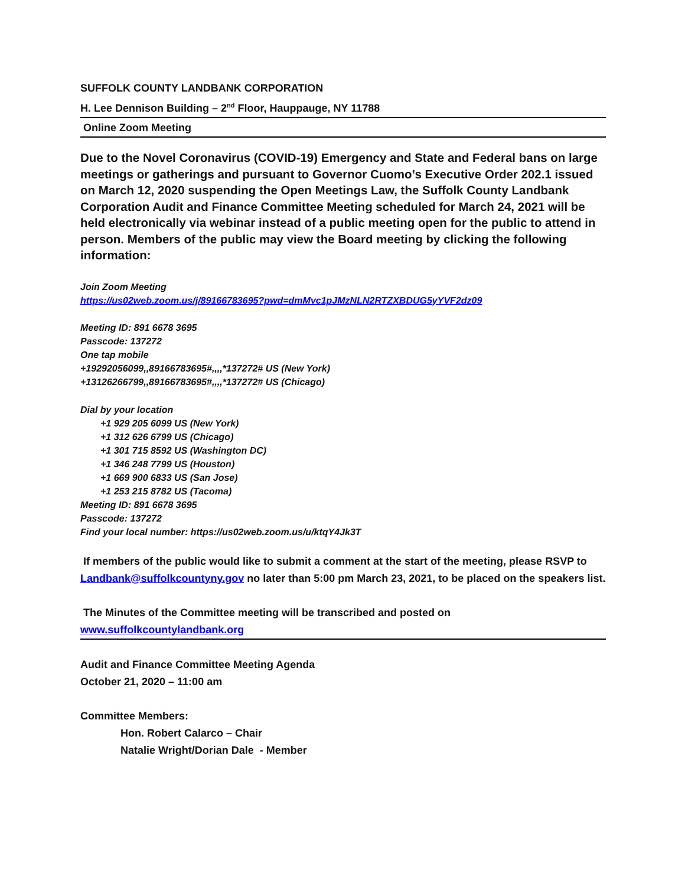SUFFOLK COUNTY LANDBANK CORPORATION
H. Lee Dennison Building – 2<sup>nd</sup> Floor, Hauppauge, NY 11788
Online Zoom Meeting
Due to the Novel Coronavirus (COVID-19) Emergency and State and Federal bans on large meetings or gatherings and pursuant to Governor Cuomo’s Executive Order 202.1 issued on March 12, 2020 suspending the Open Meetings Law, the Suffolk County Landbank Corporation Audit and Finance Committee Meeting scheduled for March 24, 2021 will be held electronically via webinar instead of a public meeting open for the public to attend in person. Members of the public may view the Board meeting by clicking the following information:
Join Zoom Meeting
https://us02web.zoom.us/j/89166783695?pwd=dmMvc1pJMzNLN2RTZXBDUG5yYVF2dz09
Meeting ID: 891 6678 3695
Passcode: 137272
One tap mobile
+19292056099,,89166783695#,,,,*137272# US (New York)
+13126266799,,89166783695#,,,,*137272# US (Chicago)
Dial by your location
+1 929 205 6099 US (New York)
+1 312 626 6799 US (Chicago)
+1 301 715 8592 US (Washington DC)
+1 346 248 7799 US (Houston)
+1 669 900 6833 US (San Jose)
+1 253 215 8782 US (Tacoma)
Meeting ID: 891 6678 3695
Passcode: 137272
Find your local number: https://us02web.zoom.us/u/ktqY4Jk3T
If members of the public would like to submit a comment at the start of the meeting, please RSVP to Landbank@suffolkcountyny.gov no later than 5:00 pm March 23, 2021, to be placed on the speakers list.
The Minutes of the Committee meeting will be transcribed and posted on
www.suffolkcountylandbank.org
Audit and Finance Committee Meeting Agenda
October 21, 2020 – 11:00 am
Committee Members:
Hon. Robert Calarco – Chair
Natalie Wright/Dorian Dale - Member